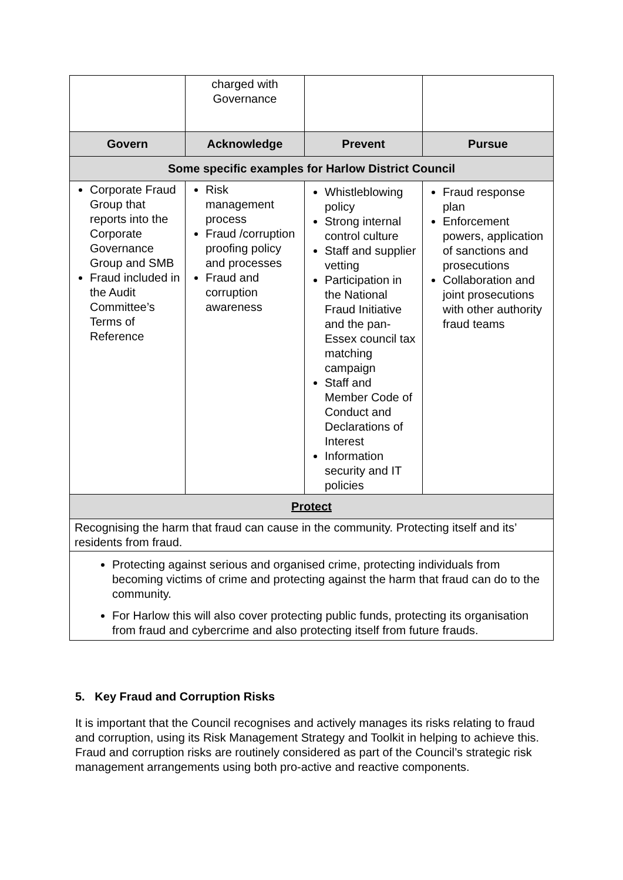| | charged with Governance | | |
| Govern | Acknowledge | Prevent | Pursue |
| Some specific examples for Harlow District Council | | | |
| Corporate Fraud Group that reports into the Corporate Governance Group and SMB Fraud included in the Audit Committee’s Terms of Reference | Risk management process Fraud /corruption proofing policy and processes Fraud and corruption awareness | Whistleblowing policy Strong internal control culture Staff and supplier vetting Participation in the National Fraud Initiative and the pan-Essex council tax matching campaign Staff and Member Code of Conduct and Declarations of Interest Information security and IT policies | Fraud response plan Enforcement powers, application of sanctions and prosecutions Collaboration and joint prosecutions with other authority fraud teams |
| Protect | | | |
| Recognising the harm that fraud can cause in the community. Protecting itself and its’ residents from fraud. | | | |
| Protecting against serious and organised crime, protecting individuals from becoming victims of crime and protecting against the harm that fraud can do to the community. For Harlow this will also cover protecting public funds, protecting its organisation from fraud and cybercrime and also protecting itself from future frauds. | | | |
5. Key Fraud and Corruption Risks
It is important that the Council recognises and actively manages its risks relating to fraud and corruption, using its Risk Management Strategy and Toolkit in helping to achieve this. Fraud and corruption risks are routinely considered as part of the Council’s strategic risk management arrangements using both pro-active and reactive components.